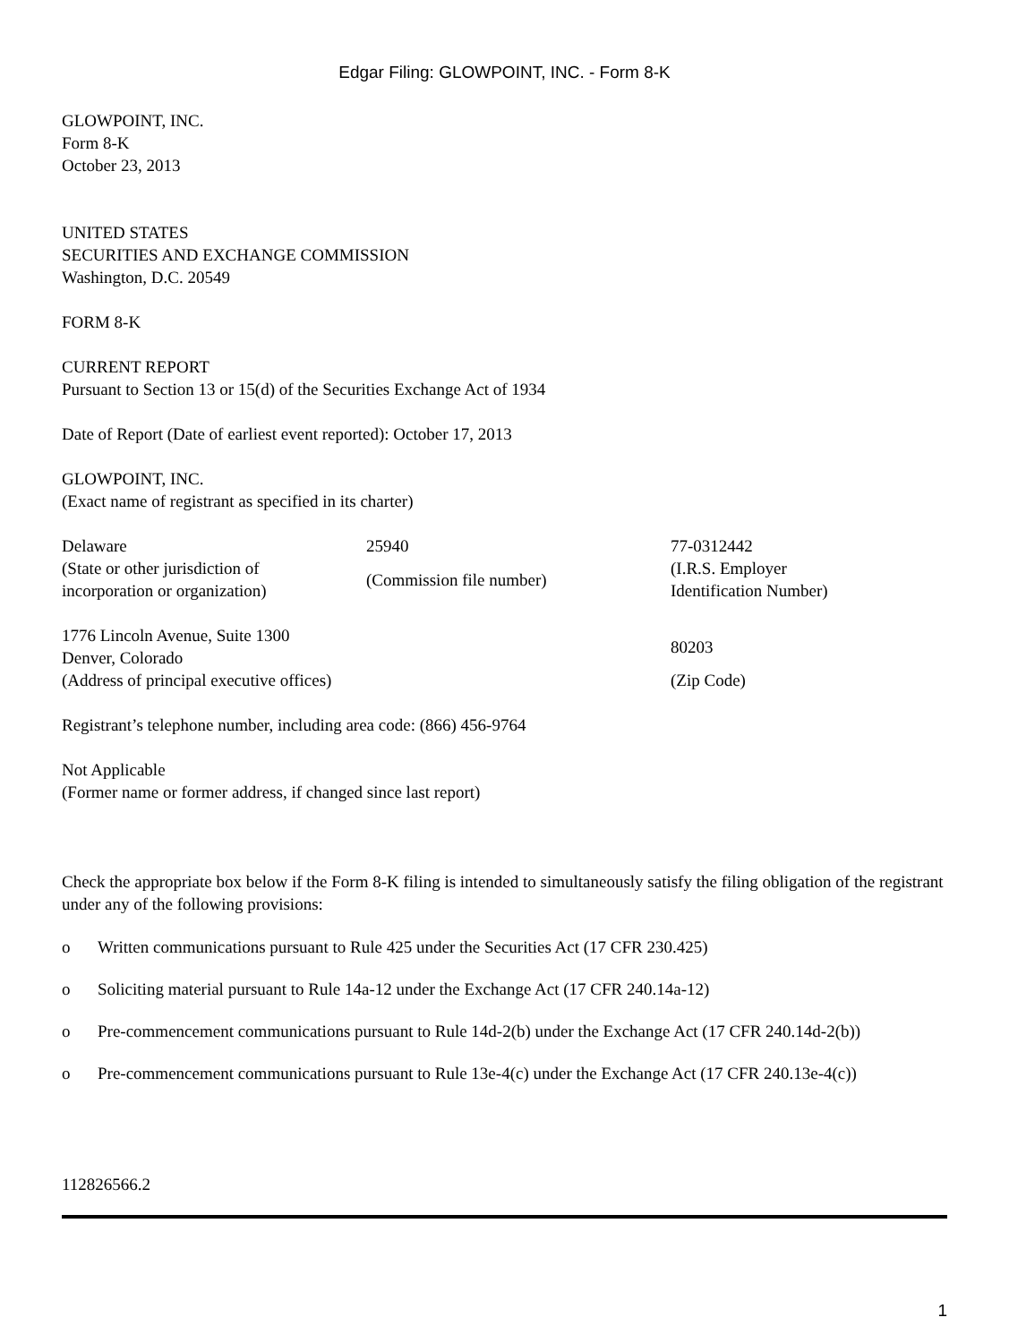Edgar Filing: GLOWPOINT, INC. - Form 8-K
GLOWPOINT, INC.
Form 8-K
October 23, 2013
UNITED STATES
SECURITIES AND EXCHANGE COMMISSION
Washington, D.C. 20549
FORM 8-K
CURRENT REPORT
Pursuant to Section 13 or 15(d) of the Securities Exchange Act of 1934
Date of Report (Date of earliest event reported): October 17, 2013
GLOWPOINT, INC.
(Exact name of registrant as specified in its charter)
| Delaware | 25940 | 77-0312442 |
| (State or other jurisdiction of incorporation or organization) | (Commission file number) | (I.R.S. Employer Identification Number) |
| 1776 Lincoln Avenue, Suite 1300 Denver, Colorado | 80203 |
| (Address of principal executive offices) | (Zip Code) |
Registrant’s telephone number, including area code: (866) 456-9764
Not Applicable
(Former name or former address, if changed since last report)
Check the appropriate box below if the Form 8-K filing is intended to simultaneously satisfy the filing obligation of the registrant under any of the following provisions:
o Written communications pursuant to Rule 425 under the Securities Act (17 CFR 230.425)
o Soliciting material pursuant to Rule 14a-12 under the Exchange Act (17 CFR 240.14a-12)
o Pre-commencement communications pursuant to Rule 14d-2(b) under the Exchange Act (17 CFR 240.14d-2(b))
o Pre-commencement communications pursuant to Rule 13e-4(c) under the Exchange Act (17 CFR 240.13e-4(c))
112826566.2
1